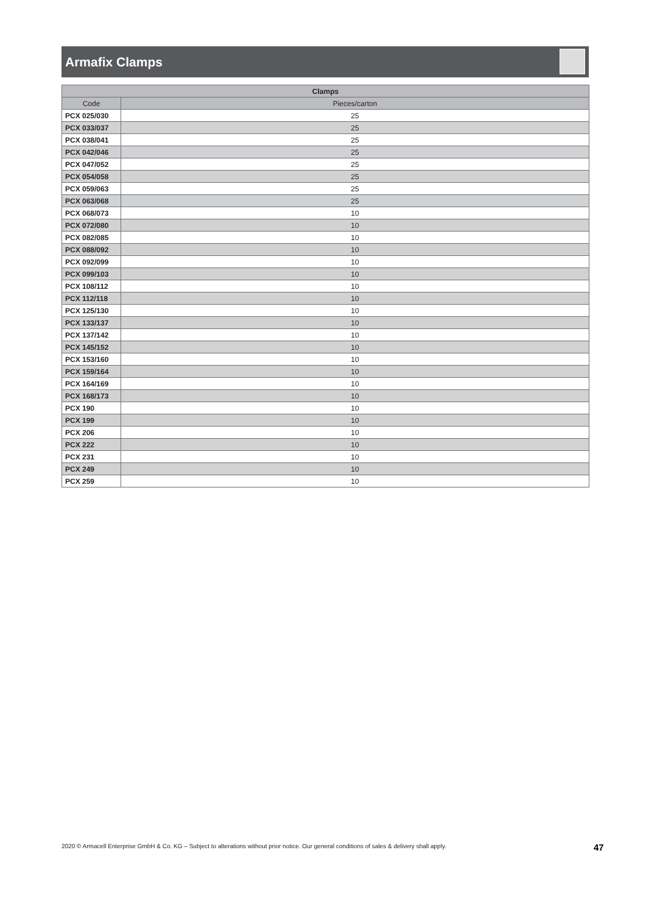Armafix Clamps
| Clamps | |
| --- | --- |
| Code | Pieces/carton |
| PCX 025/030 | 25 |
| PCX 033/037 | 25 |
| PCX 038/041 | 25 |
| PCX 042/046 | 25 |
| PCX 047/052 | 25 |
| PCX 054/058 | 25 |
| PCX 059/063 | 25 |
| PCX 063/068 | 25 |
| PCX 068/073 | 10 |
| PCX 072/080 | 10 |
| PCX 082/085 | 10 |
| PCX 088/092 | 10 |
| PCX 092/099 | 10 |
| PCX 099/103 | 10 |
| PCX 108/112 | 10 |
| PCX 112/118 | 10 |
| PCX 125/130 | 10 |
| PCX 133/137 | 10 |
| PCX 137/142 | 10 |
| PCX 145/152 | 10 |
| PCX 153/160 | 10 |
| PCX 159/164 | 10 |
| PCX 164/169 | 10 |
| PCX 168/173 | 10 |
| PCX 190 | 10 |
| PCX 199 | 10 |
| PCX 206 | 10 |
| PCX 222 | 10 |
| PCX 231 | 10 |
| PCX 249 | 10 |
| PCX 259 | 10 |
2020 © Armacell Enterprise GmbH & Co. KG – Subject to alterations without prior notice. Our general conditions of sales & delivery shall apply.
47